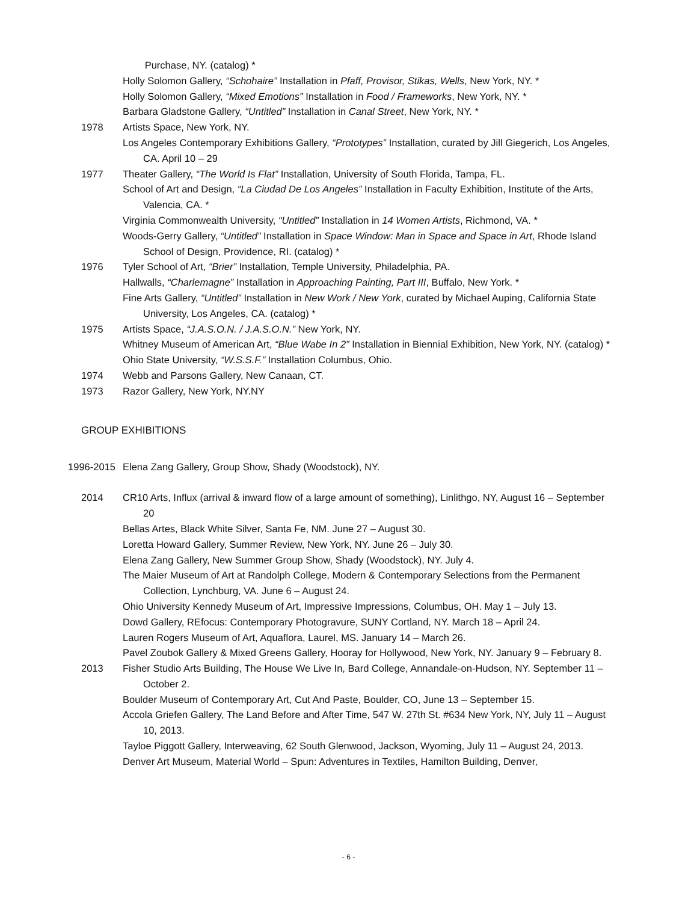Purchase, NY. (catalog) *
Holly Solomon Gallery, “Schohaire” Installation in Pfaff, Provisor, Stikas, Wells, New York, NY. *
Holly Solomon Gallery, “Mixed Emotions” Installation in Food / Frameworks, New York, NY. *
Barbara Gladstone Gallery, “Untitled” Installation in Canal Street, New York, NY. *
1978 Artists Space, New York, NY.
Los Angeles Contemporary Exhibitions Gallery, “Prototypes” Installation, curated by Jill Giegerich, Los Angeles, CA. April 10 – 29
1977 Theater Gallery, “The World Is Flat” Installation, University of South Florida, Tampa, FL.
School of Art and Design, “La Ciudad De Los Angeles” Installation in Faculty Exhibition, Institute of the Arts, Valencia, CA. *
Virginia Commonwealth University, “Untitled” Installation in 14 Women Artists, Richmond, VA. *
Woods-Gerry Gallery, “Untitled” Installation in Space Window: Man in Space and Space in Art, Rhode Island School of Design, Providence, RI. (catalog) *
1976 Tyler School of Art, “Brier” Installation, Temple University, Philadelphia, PA.
Hallwalls, “Charlemagne” Installation in Approaching Painting, Part III, Buffalo, New York. *
Fine Arts Gallery, “Untitled” Installation in New Work / New York, curated by Michael Auping, California State University, Los Angeles, CA. (catalog) *
1975 Artists Space, “J.A.S.O.N. / J.A.S.O.N.” New York, NY.
Whitney Museum of American Art, “Blue Wabe In 2” Installation in Biennial Exhibition, New York, NY. (catalog) *
Ohio State University, “W.S.S.F.” Installation Columbus, Ohio.
1974 Webb and Parsons Gallery, New Canaan, CT.
1973 Razor Gallery, New York, NY.NY
GROUP EXHIBITIONS
1996-2015 Elena Zang Gallery, Group Show, Shady (Woodstock), NY.
2014 CR10 Arts, Influx (arrival & inward flow of a large amount of something), Linlithgo, NY, August 16 – September 20
Bellas Artes, Black White Silver, Santa Fe, NM. June 27 – August 30.
Loretta Howard Gallery, Summer Review, New York, NY. June 26 – July 30.
Elena Zang Gallery, New Summer Group Show, Shady (Woodstock), NY. July 4.
The Maier Museum of Art at Randolph College, Modern & Contemporary Selections from the Permanent Collection, Lynchburg, VA. June 6 – August 24.
Ohio University Kennedy Museum of Art, Impressive Impressions, Columbus, OH. May 1 – July 13.
Dowd Gallery, REfocus: Contemporary Photogravure, SUNY Cortland, NY. March 18 – April 24.
Lauren Rogers Museum of Art, Aquaflora, Laurel, MS. January 14 – March 26.
Pavel Zoubok Gallery & Mixed Greens Gallery, Hooray for Hollywood, New York, NY. January 9 – February 8.
2013 Fisher Studio Arts Building, The House We Live In, Bard College, Annandale-on-Hudson, NY. September 11 – October 2.
Boulder Museum of Contemporary Art, Cut And Paste, Boulder, CO, June 13 – September 15.
Accola Griefen Gallery, The Land Before and After Time, 547 W. 27th St. #634 New York, NY, July 11 – August 10, 2013.
Tayloe Piggott Gallery, Interweaving, 62 South Glenwood, Jackson, Wyoming, July 11 – August 24, 2013.
Denver Art Museum, Material World – Spun: Adventures in Textiles, Hamilton Building, Denver,
- 6 -